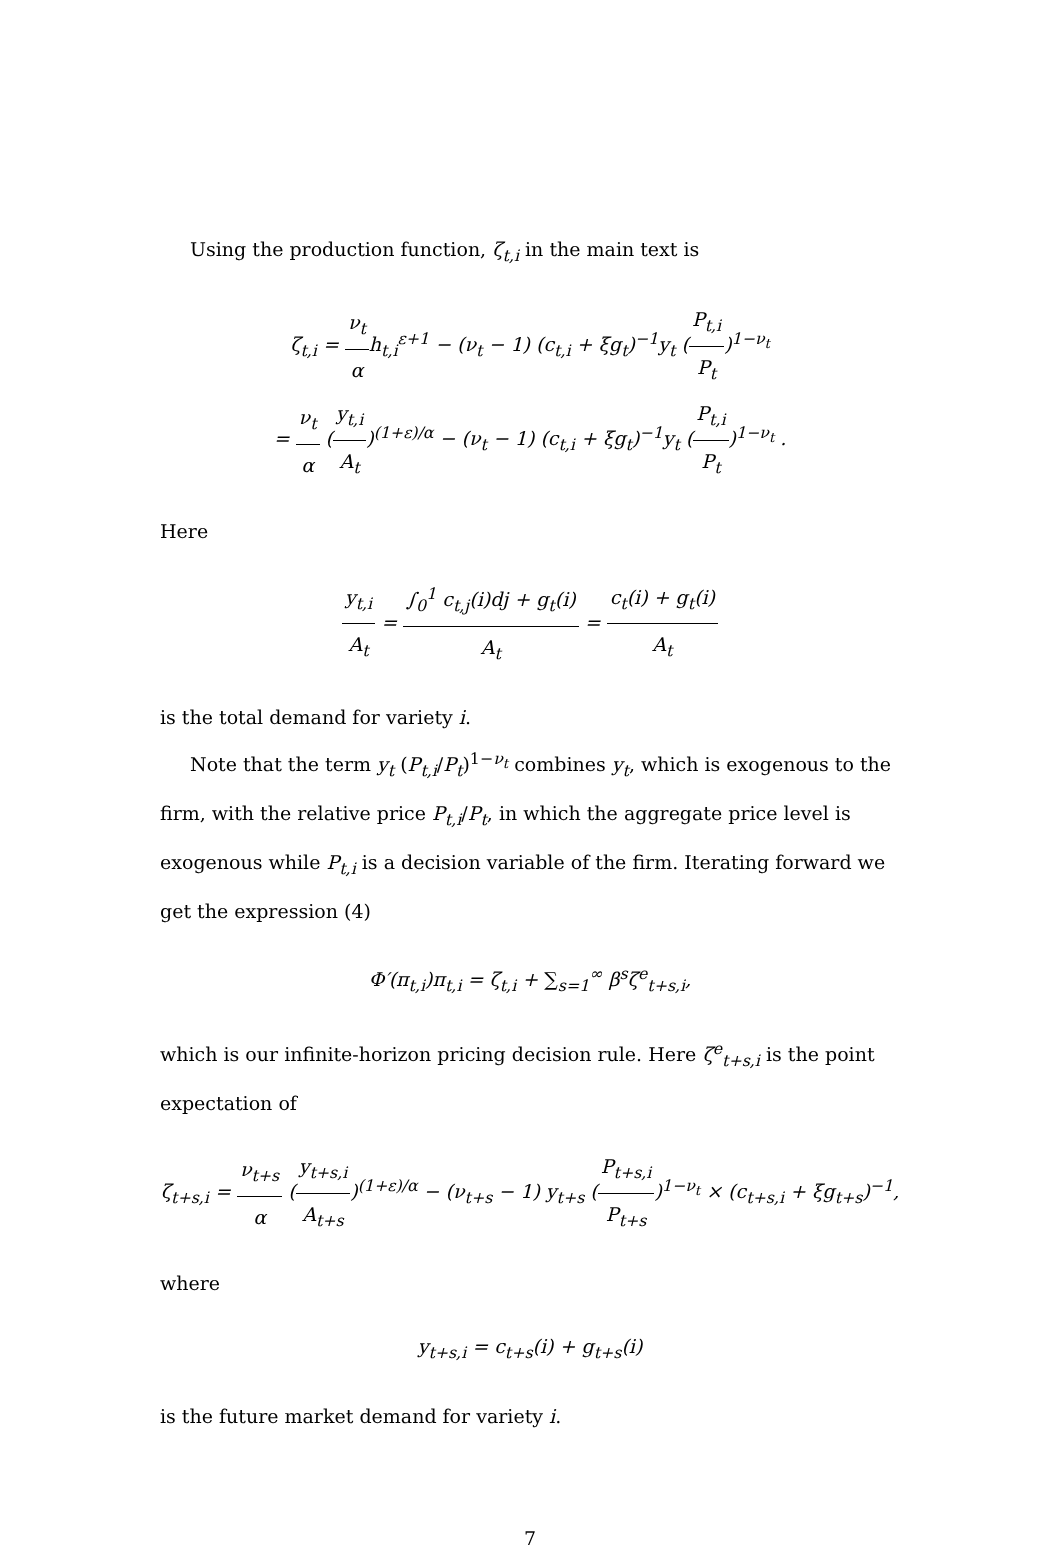Using the production function, ζ<sub>t,i</sub> in the main text is
ζ<sub>t,i</sub> = ν<sub>t</sub> αh<sub>t,i</sub><sup>ε+1</sup> − (ν<sub>t</sub> − 1) (c<sub>t,i</sub> + ξg<sub>t</sub>)<sup>−1</sup>y<sub>t</sub> (P<sub>t,i</sub> P<sub>t</sub>)<sup>1−ν<sub>t</sub></sup>
= ν<sub>t</sub> α (y<sub>t,i</sub> A<sub>t</sub>)<sup>(1+ε)/α</sup> − (ν<sub>t</sub> − 1) (c<sub>t,i</sub> + ξg<sub>t</sub>)<sup>−1</sup>y<sub>t</sub> (P<sub>t,i</sub> P<sub>t</sub>)<sup>1−ν<sub>t</sub></sup> .
Here
y<sub>t,i</sub> A<sub>t</sub> = ∫<sub>0</sub><sup>1</sup> c<sub>t,j</sub>(i)dj + g<sub>t</sub>(i) A<sub>t</sub> = c<sub>t</sub>(i) + g<sub>t</sub>(i) A<sub>t</sub>
is the total demand for variety i.
Note that the term y<sub>t</sub> (P<sub>t,i</sub>/P<sub>t</sub>)<sup>1−ν<sub>t</sub></sup> combines y<sub>t</sub>, which is exogenous to the firm, with the relative price P<sub>t,i</sub>/P<sub>t</sub>, in which the aggregate price level is exogenous while P<sub>t,i</sub> is a decision variable of the firm. Iterating forward we get the expression (4)
Φ′(π<sub>t,i</sub>)π<sub>t,i</sub> = ζ<sub>t,i</sub> + ∑<sub>s=1</sub><sup>∞</sup> β<sup>s</sup>ζ<sup>e</sup><sub>t+s,i</sub>,
which is our infinite-horizon pricing decision rule. Here ζ<sup>e</sup><sub>t+s,i</sub> is the point expectation of
ζ<sub>t+s,i</sub> = ν<sub>t+s</sub> α (y<sub>t+s,i</sub> A<sub>t+s</sub>)<sup>(1+ε)/α</sup> − (ν<sub>t+s</sub> − 1) y<sub>t+s</sub> (P<sub>t+s,i</sub> P<sub>t+s</sub>)<sup>1−ν<sub>t</sub></sup> × (c<sub>t+s,i</sub> + ξg<sub>t+s</sub>)<sup>−1</sup>,
where
y<sub>t+s,i</sub> = c<sub>t+s</sub>(i) + g<sub>t+s</sub>(i)
is the future market demand for variety i.
7